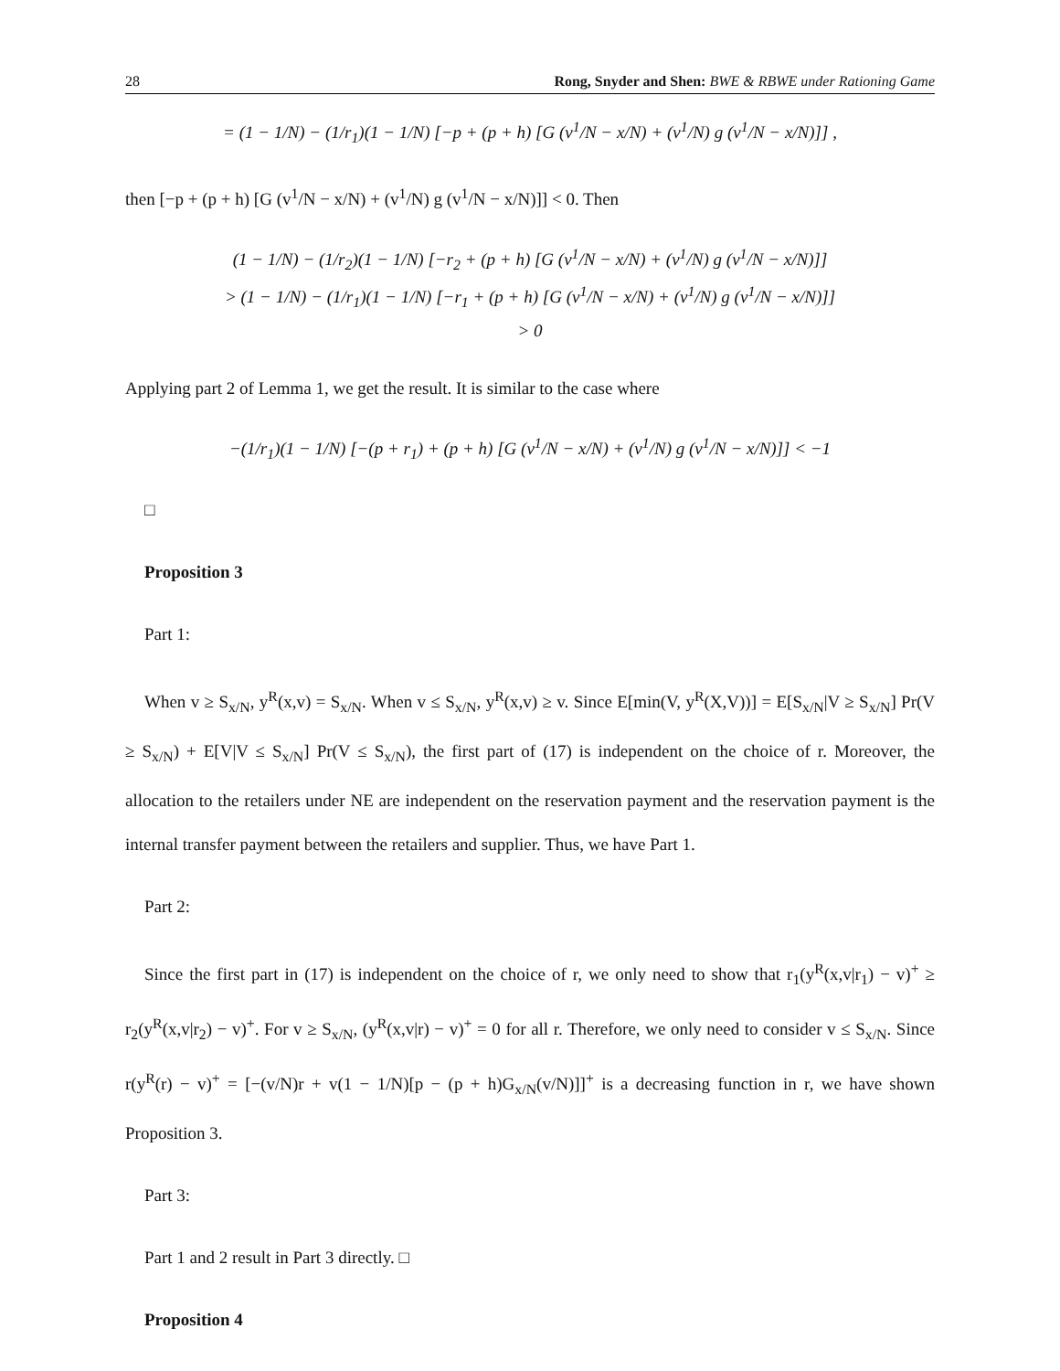28 Rong, Snyder and Shen: BWE & RBWE under Rationing Game
= (1 − 1/N) − (1/r<sub>1</sub>)(1 − 1/N) [−p + (p + h) [G (v<sup>1</sup>/N − x/N) + (v<sup>1</sup>/N) g (v<sup>1</sup>/N − x/N)]] ,
then [−p + (p + h) [G (v<sup>1</sup>/N − x/N) + (v<sup>1</sup>/N) g (v<sup>1</sup>/N − x/N)]] < 0. Then
(1 − 1/N) − (1/r<sub>2</sub>)(1 − 1/N) [−r<sub>2</sub> + (p + h) [G (v<sup>1</sup>/N − x/N) + (v<sup>1</sup>/N) g (v<sup>1</sup>/N − x/N)]]
> (1 − 1/N) − (1/r<sub>1</sub>)(1 − 1/N) [−r<sub>1</sub> + (p + h) [G (v<sup>1</sup>/N − x/N) + (v<sup>1</sup>/N) g (v<sup>1</sup>/N − x/N)]]
> 0
Applying part 2 of Lemma 1, we get the result. It is similar to the case where
−(1/r<sub>1</sub>)(1 − 1/N) [−(p + r<sub>1</sub>) + (p + h) [G (v<sup>1</sup>/N − x/N) + (v<sup>1</sup>/N) g (v<sup>1</sup>/N − x/N)]] < −1
□
Proposition 3
Part 1:
When v ≥ S<sub>x/N</sub>, y<sup>R</sup>(x,v) = S<sub>x/N</sub>. When v ≤ S<sub>x/N</sub>, y<sup>R</sup>(x,v) ≥ v. Since E[min(V, y<sup>R</sup>(X,V))] = E[S<sub>x/N</sub>|V ≥ S<sub>x/N</sub>] Pr(V ≥ S<sub>x/N</sub>) + E[V|V ≤ S<sub>x/N</sub>] Pr(V ≤ S<sub>x/N</sub>), the first part of (17) is independent on the choice of r. Moreover, the allocation to the retailers under NE are independent on the reservation payment and the reservation payment is the internal transfer payment between the retailers and supplier. Thus, we have Part 1.
Part 2:
Since the first part in (17) is independent on the choice of r, we only need to show that r<sub>1</sub>(y<sup>R</sup>(x,v|r<sub>1</sub>) − v)<sup>+</sup> ≥ r<sub>2</sub>(y<sup>R</sup>(x,v|r<sub>2</sub>) − v)<sup>+</sup>. For v ≥ S<sub>x/N</sub>, (y<sup>R</sup>(x,v|r) − v)<sup>+</sup> = 0 for all r. Therefore, we only need to consider v ≤ S<sub>x/N</sub>. Since r(y<sup>R</sup>(r) − v)<sup>+</sup> = [−(v/N)r + v(1 − 1/N)[p − (p + h)G<sub>x/N</sub>(v/N)]]<sup>+</sup> is a decreasing function in r, we have shown Proposition 3.
Part 3:
Part 1 and 2 result in Part 3 directly. □
Proposition 4